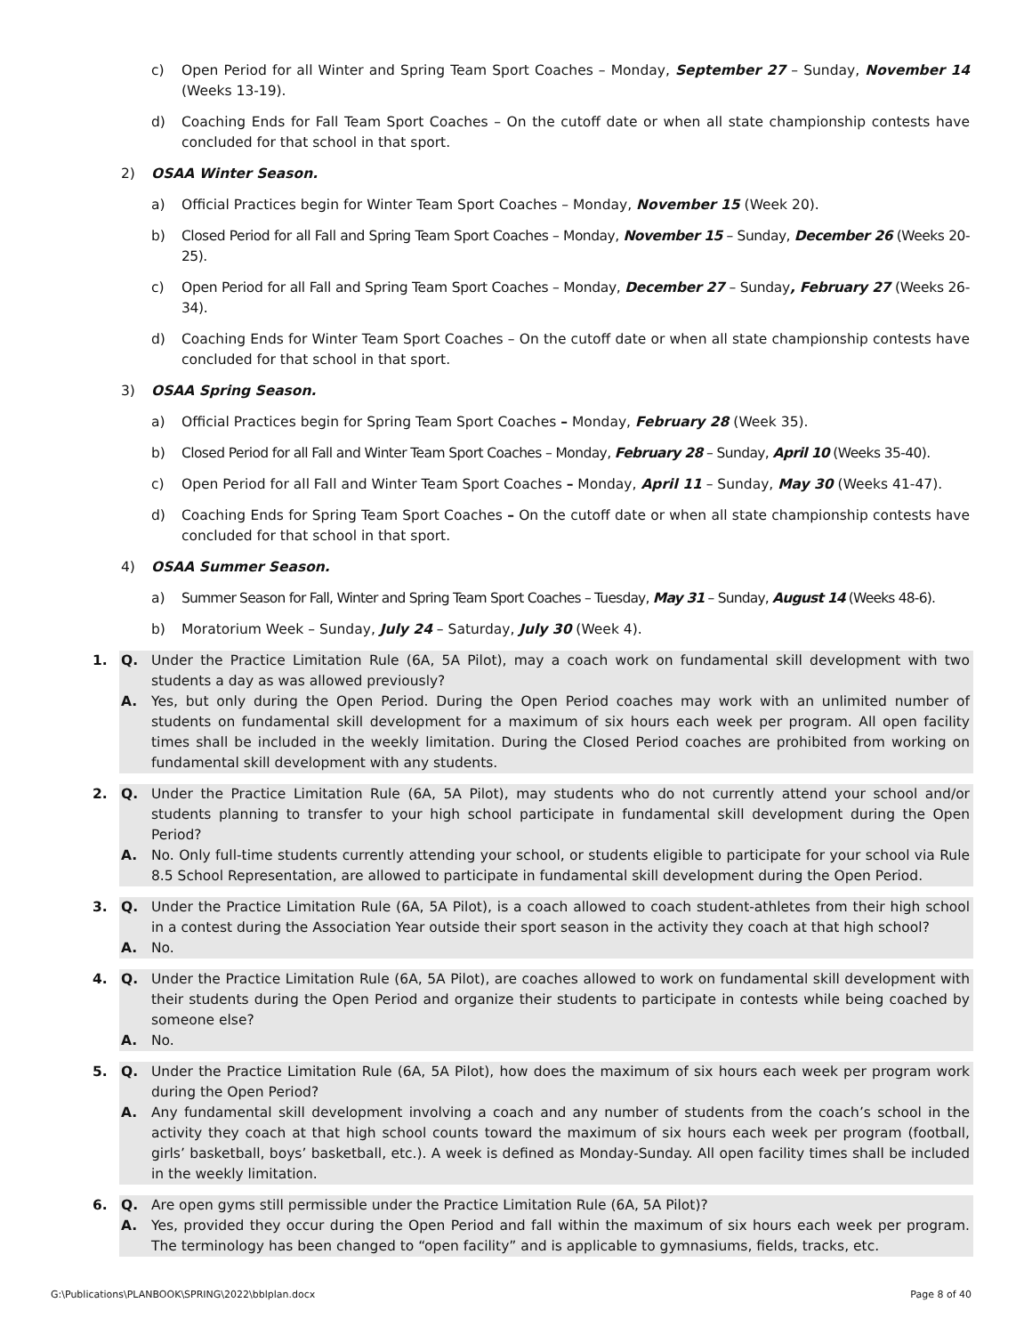c) Open Period for all Winter and Spring Team Sport Coaches – Monday, September 27 – Sunday, November 14 (Weeks 13-19).
d) Coaching Ends for Fall Team Sport Coaches – On the cutoff date or when all state championship contests have concluded for that school in that sport.
2) OSAA Winter Season.
a) Official Practices begin for Winter Team Sport Coaches – Monday, November 15 (Week 20).
b) Closed Period for all Fall and Spring Team Sport Coaches – Monday, November 15 – Sunday, December 26 (Weeks 20-25).
c) Open Period for all Fall and Spring Team Sport Coaches – Monday, December 27 – Sunday, February 27 (Weeks 26-34).
d) Coaching Ends for Winter Team Sport Coaches – On the cutoff date or when all state championship contests have concluded for that school in that sport.
3) OSAA Spring Season.
a) Official Practices begin for Spring Team Sport Coaches – Monday, February 28 (Week 35).
b) Closed Period for all Fall and Winter Team Sport Coaches – Monday, February 28 – Sunday, April 10 (Weeks 35-40).
c) Open Period for all Fall and Winter Team Sport Coaches – Monday, April 11 – Sunday, May 30 (Weeks 41-47).
d) Coaching Ends for Spring Team Sport Coaches – On the cutoff date or when all state championship contests have concluded for that school in that sport.
4) OSAA Summer Season.
a) Summer Season for Fall, Winter and Spring Team Sport Coaches – Tuesday, May 31 – Sunday, August 14 (Weeks 48-6).
b) Moratorium Week – Sunday, July 24 – Saturday, July 30 (Week 4).
1. Q. Under the Practice Limitation Rule (6A, 5A Pilot), may a coach work on fundamental skill development with two students a day as was allowed previously?
A. Yes, but only during the Open Period. During the Open Period coaches may work with an unlimited number of students on fundamental skill development for a maximum of six hours each week per program. All open facility times shall be included in the weekly limitation. During the Closed Period coaches are prohibited from working on fundamental skill development with any students.
2. Q. Under the Practice Limitation Rule (6A, 5A Pilot), may students who do not currently attend your school and/or students planning to transfer to your high school participate in fundamental skill development during the Open Period?
A. No. Only full-time students currently attending your school, or students eligible to participate for your school via Rule 8.5 School Representation, are allowed to participate in fundamental skill development during the Open Period.
3. Q. Under the Practice Limitation Rule (6A, 5A Pilot), is a coach allowed to coach student-athletes from their high school in a contest during the Association Year outside their sport season in the activity they coach at that high school?
A. No.
4. Q. Under the Practice Limitation Rule (6A, 5A Pilot), are coaches allowed to work on fundamental skill development with their students during the Open Period and organize their students to participate in contests while being coached by someone else?
A. No.
5. Q. Under the Practice Limitation Rule (6A, 5A Pilot), how does the maximum of six hours each week per program work during the Open Period?
A. Any fundamental skill development involving a coach and any number of students from the coach’s school in the activity they coach at that high school counts toward the maximum of six hours each week per program (football, girls’ basketball, boys’ basketball, etc.). A week is defined as Monday-Sunday. All open facility times shall be included in the weekly limitation.
6. Q. Are open gyms still permissible under the Practice Limitation Rule (6A, 5A Pilot)?
A. Yes, provided they occur during the Open Period and fall within the maximum of six hours each week per program. The terminology has been changed to “open facility” and is applicable to gymnasiums, fields, tracks, etc.
G:\Publications\PLANBOOK\SPRING\2022\bblplan.docx Page 8 of 40